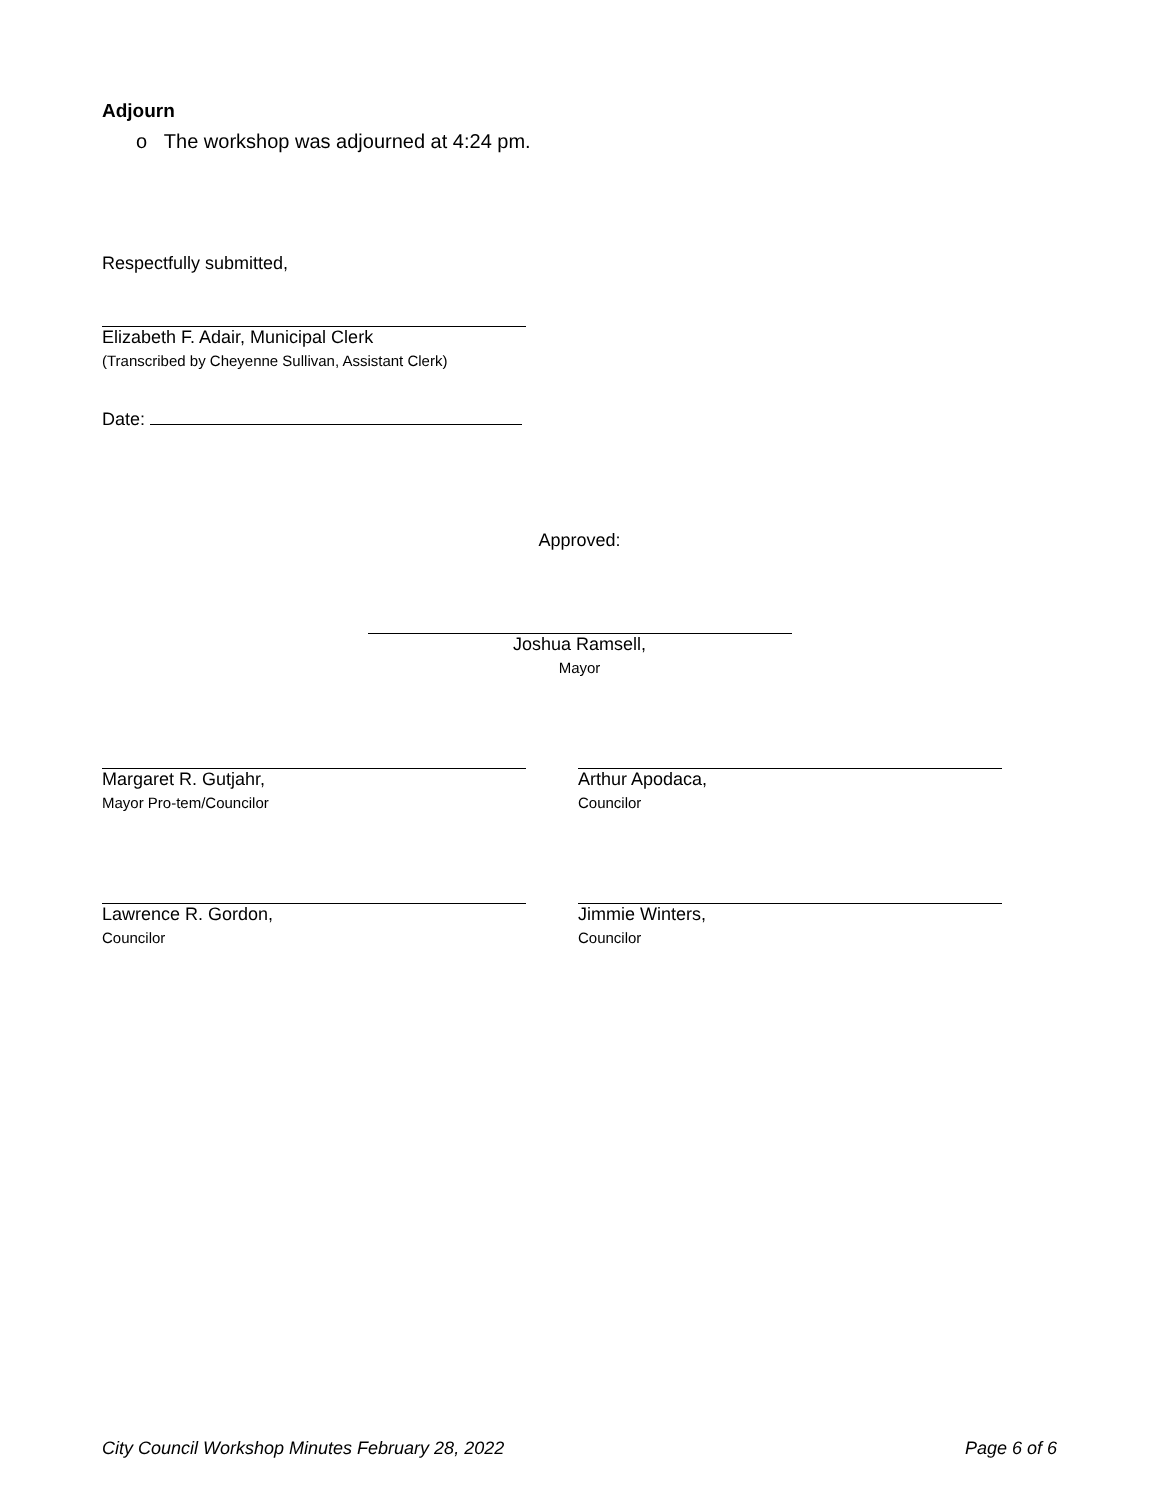Adjourn
o The workshop was adjourned at 4:24 pm.
Respectfully submitted,
Elizabeth F. Adair, Municipal Clerk
(Transcribed by Cheyenne Sullivan, Assistant Clerk)
Date:
Approved:
Joshua Ramsell,
Mayor
Margaret R. Gutjahr,
Mayor Pro-tem/Councilor
Arthur Apodaca,
Councilor
Lawrence R. Gordon,
Councilor
Jimmie Winters,
Councilor
City Council Workshop Minutes February 28, 2022 Page 6 of 6